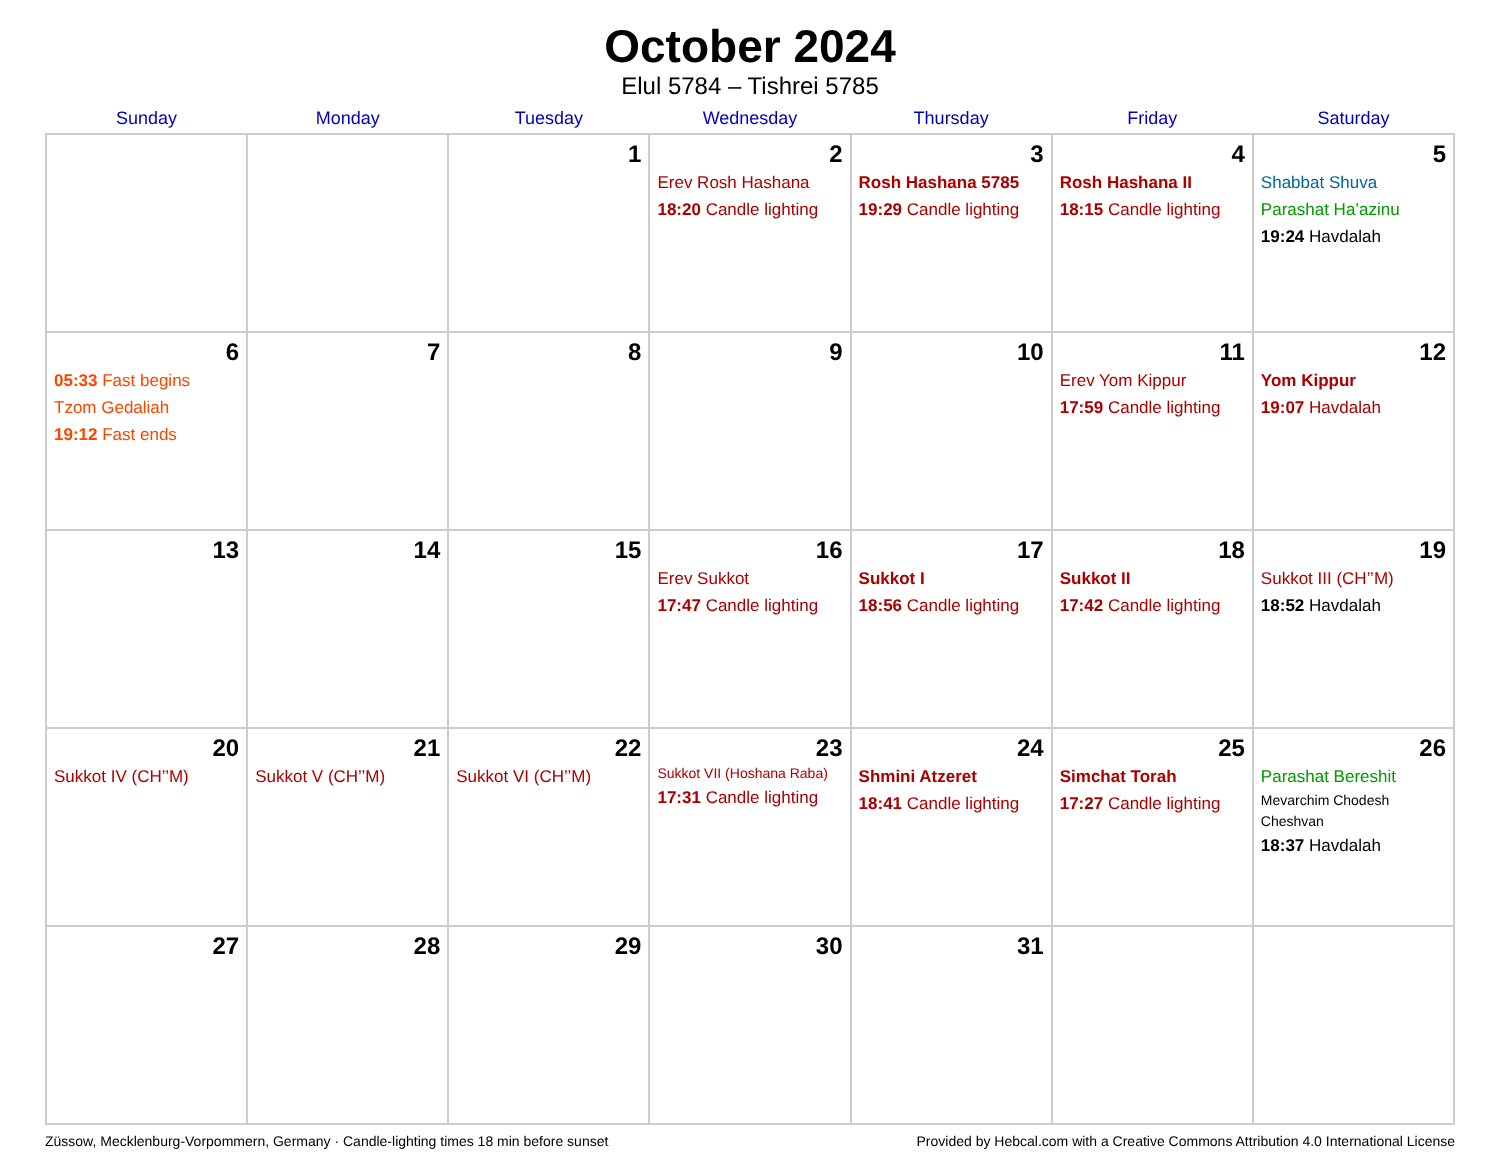October 2024
Elul 5784 – Tishrei 5785
| Sunday | Monday | Tuesday | Wednesday | Thursday | Friday | Saturday |
| --- | --- | --- | --- | --- | --- | --- |
| | | 1 | 2 Erev Rosh Hashana 18:20 Candle lighting | 3 Rosh Hashana 5785 19:29 Candle lighting | 4 Rosh Hashana II 18:15 Candle lighting | 5 Shabbat Shuva Parashat Ha’azinu 19:24 Havdalah |
| 6 05:33 Fast begins Tzom Gedaliah 19:12 Fast ends | 7 | 8 | 9 | 10 | 11 Erev Yom Kippur 17:59 Candle lighting | 12 Yom Kippur 19:07 Havdalah |
| 13 | 14 | 15 | 16 Erev Sukkot 17:47 Candle lighting | 17 Sukkot I 18:56 Candle lighting | 18 Sukkot II 17:42 Candle lighting | 19 Sukkot III (CH’’M) 18:52 Havdalah |
| 20 Sukkot IV (CH’’M) | 21 Sukkot V (CH’’M) | 22 Sukkot VI (CH’’M) | 23 Sukkot VII (Hoshana Raba) 17:31 Candle lighting | 24 Shmini Atzeret 18:41 Candle lighting | 25 Simchat Torah 17:27 Candle lighting | 26 Parashat Bereshit Mevarchim Chodesh Cheshvan 18:37 Havdalah |
| 27 | 28 | 29 | 30 | 31 | | |
Züssow, Mecklenburg-Vorpommern, Germany · Candle-lighting times 18 min before sunset Provided by Hebcal.com with a Creative Commons Attribution 4.0 International License